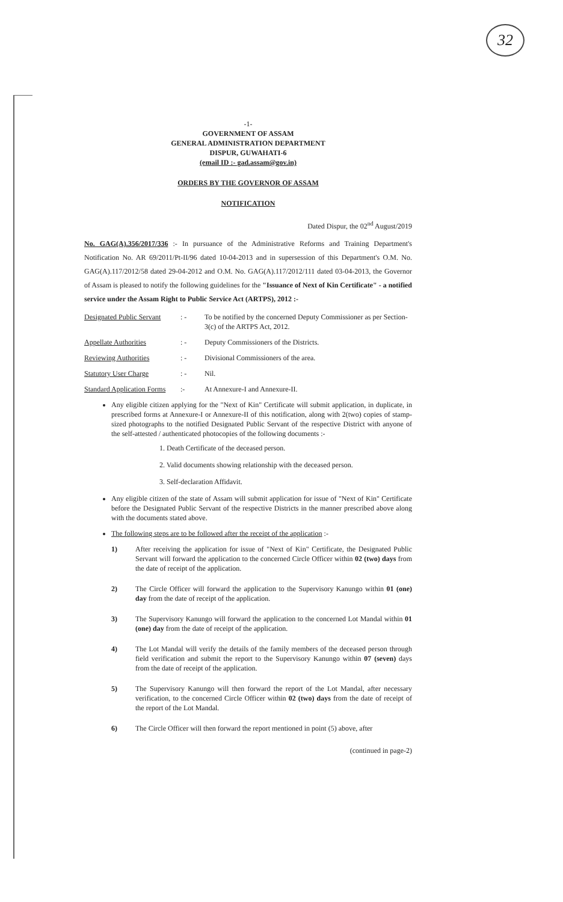32
-1-
GOVERNMENT OF ASSAM
GENERAL ADMINISTRATION DEPARTMENT
DISPUR, GUWAHATI-6
(email ID :- gad.assam@gov.in)
ORDERS BY THE GOVERNOR OF ASSAM
NOTIFICATION
Dated Dispur, the 02<sup>nd</sup> August/2019
No. GAG(A).356/2017/336 :- In pursuance of the Administrative Reforms and Training Department's Notification No. AR 69/2011/Pt-II/96 dated 10-04-2013 and in supersession of this Department's O.M. No. GAG(A).117/2012/58 dated 29-04-2012 and O.M. No. GAG(A).117/2012/111 dated 03-04-2013, the Governor of Assam is pleased to notify the following guidelines for the "Issuance of Next of Kin Certificate" - a notified service under the Assam Right to Public Service Act (ARTPS), 2012 :-
Designated Public Servant: - To be notified by the concerned Deputy Commissioner as per Section-3(c) of the ARTPS Act, 2012.
Appellate Authorities: - Deputy Commissioners of the Districts.
Reviewing Authorities: - Divisional Commissioners of the area.
Statutory User Charge: - Nil.
Standard Application Forms:- At Annexure-I and Annexure-II.
Any eligible citizen applying for the "Next of Kin" Certificate will submit application, in duplicate, in prescribed forms at Annexure-I or Annexure-II of this notification, along with 2(two) copies of stamp-sized photographs to the notified Designated Public Servant of the respective District with anyone of the self-attested / authenticated photocopies of the following documents :-
1. Death Certificate of the deceased person.
2. Valid documents showing relationship with the deceased person.
3. Self-declaration Affidavit.
Any eligible citizen of the state of Assam will submit application for issue of "Next of Kin" Certificate before the Designated Public Servant of the respective Districts in the manner prescribed above along with the documents stated above.
The following steps are to be followed after the receipt of the application :-
1) After receiving the application for issue of "Next of Kin" Certificate, the Designated Public Servant will forward the application to the concerned Circle Officer within 02 (two) days from the date of receipt of the application.
2) The Circle Officer will forward the application to the Supervisory Kanungo within 01 (one) day from the date of receipt of the application.
3) The Supervisory Kanungo will forward the application to the concerned Lot Mandal within 01 (one) day from the date of receipt of the application.
4) The Lot Mandal will verify the details of the family members of the deceased person through field verification and submit the report to the Supervisory Kanungo within 07 (seven) days from the date of receipt of the application.
5) The Supervisory Kanungo will then forward the report of the Lot Mandal, after necessary verification, to the concerned Circle Officer within 02 (two) days from the date of receipt of the report of the Lot Mandal.
6) The Circle Officer will then forward the report mentioned in point (5) above, after
(continued in page-2)